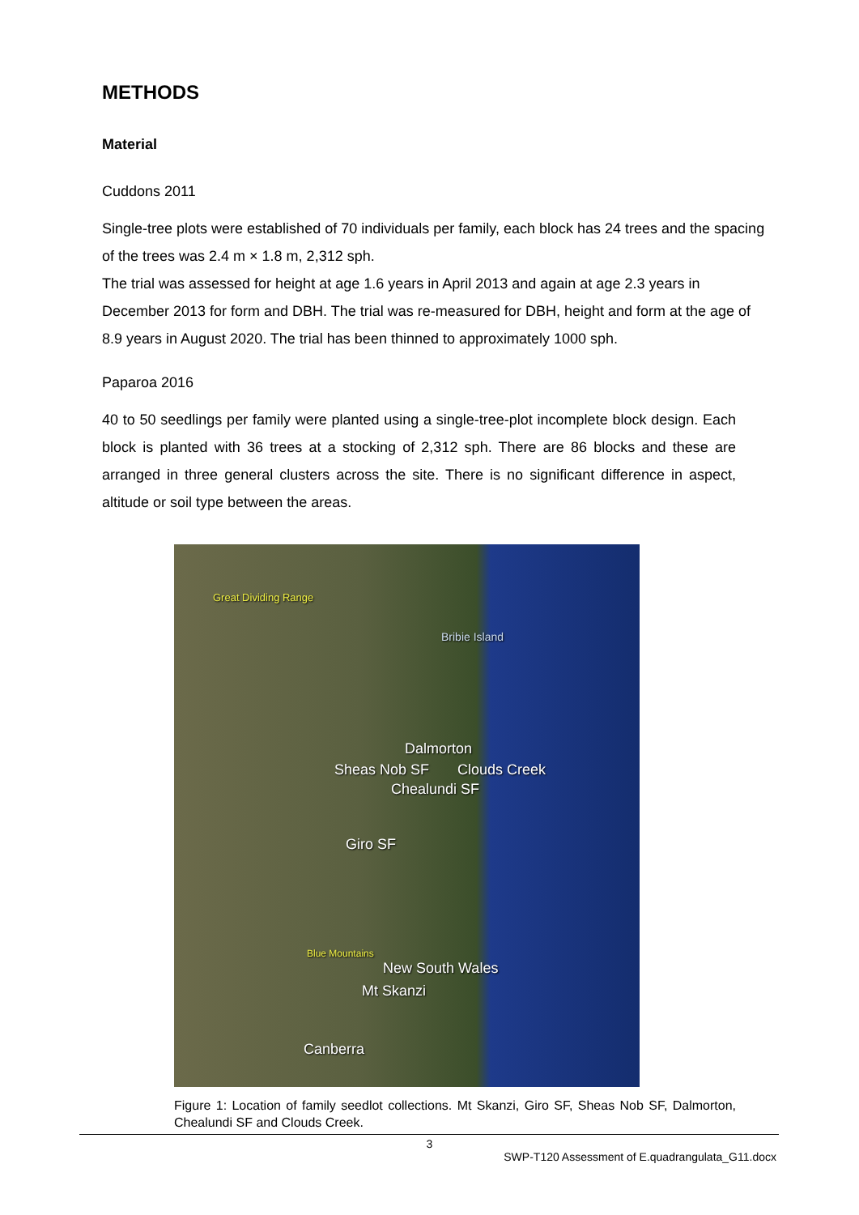METHODS
Material
Cuddons 2011
Single-tree plots were established of 70 individuals per family, each block has 24 trees and the spacing of the trees was 2.4 m × 1.8 m, 2,312 sph.
The trial was assessed for height at age 1.6 years in April 2013 and again at age 2.3 years in December 2013 for form and DBH. The trial was re-measured for DBH, height and form at the age of 8.9 years in August 2020. The trial has been thinned to approximately 1000 sph.
Paparoa 2016
40 to 50 seedlings per family were planted using a single-tree-plot incomplete block design. Each block is planted with 36 trees at a stocking of 2,312 sph. There are 86 blocks and these are arranged in three general clusters across the site. There is no significant difference in aspect, altitude or soil type between the areas.
Great Dividing Range
Bribie Island
Dalmorton
Sheas Nob SF Clouds Creek
Chealundi SF
Giro SF
Blue Mountains
New South Wales
Mt Skanzi
Canberra
Figure 1: Location of family seedlot collections. Mt Skanzi, Giro SF, Sheas Nob SF, Dalmorton, Chealundi SF and Clouds Creek.
3
SWP-T120 Assessment of E.quadrangulata_G11.docx